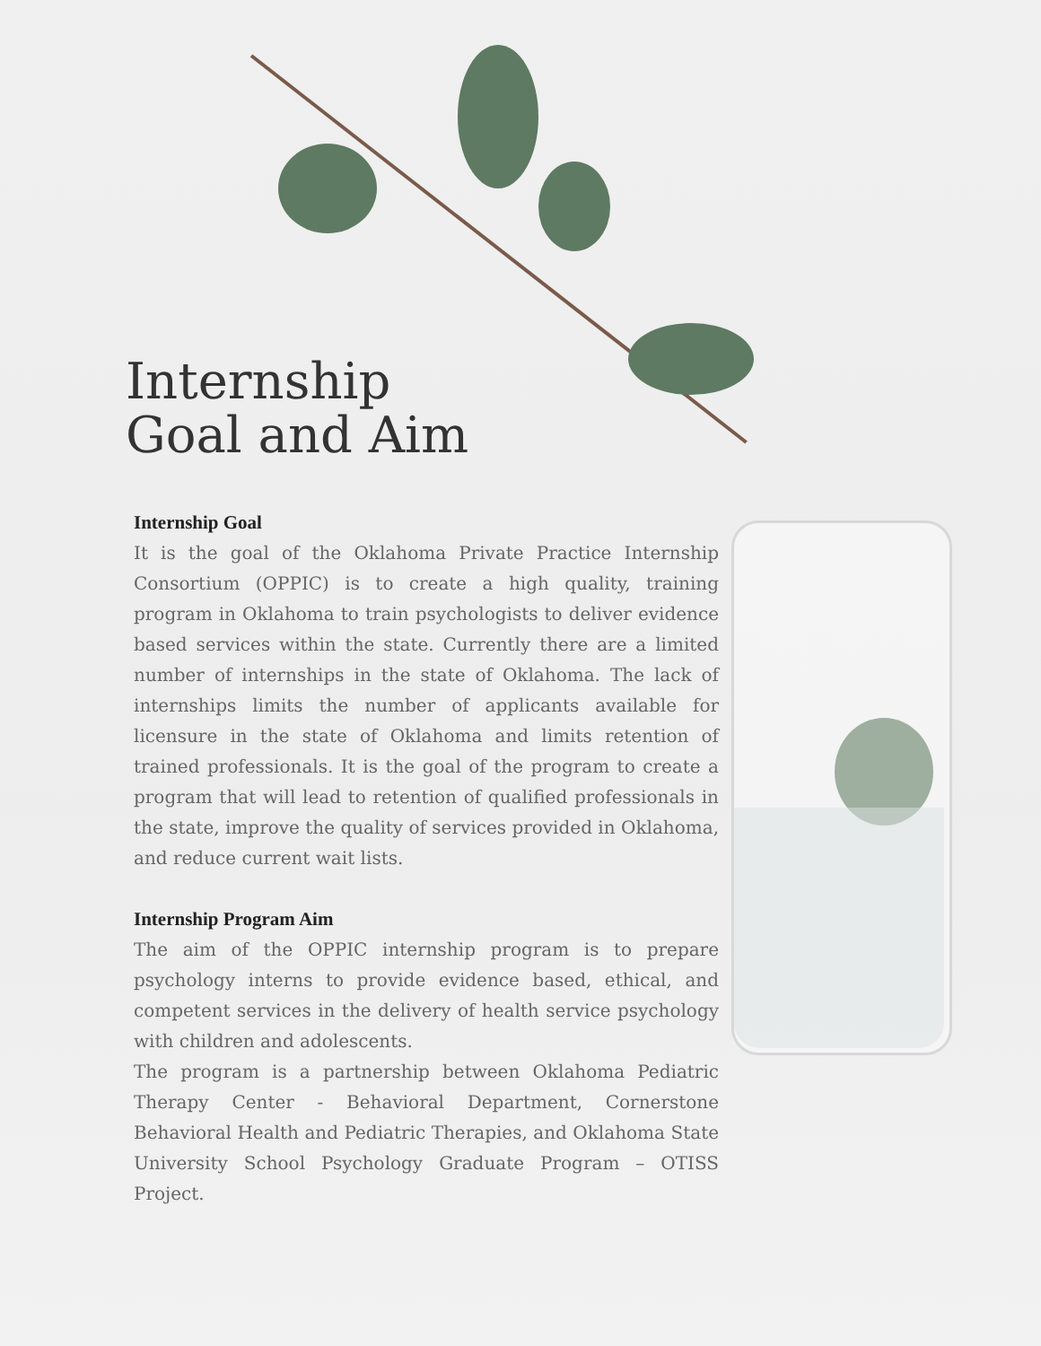Internship
Goal and Aim
Internship Goal
It is the goal of the Oklahoma Private Practice Internship Consortium (OPPIC) is to create a high quality, training program in Oklahoma to train psychologists to deliver evidence based services within the state. Currently there are a limited number of internships in the state of Oklahoma. The lack of internships limits the number of applicants available for licensure in the state of Oklahoma and limits retention of trained professionals. It is the goal of the program to create a program that will lead to retention of qualified professionals in the state, improve the quality of services provided in Oklahoma, and reduce current wait lists.
Internship Program Aim
The aim of the OPPIC internship program is to prepare psychology interns to provide evidence based, ethical, and competent services in the delivery of health service psychology with children and adolescents.
The program is a partnership between Oklahoma Pediatric Therapy Center - Behavioral Department, Cornerstone Behavioral Health and Pediatric Therapies, and Oklahoma State University School Psychology Graduate Program – OTISS Project.